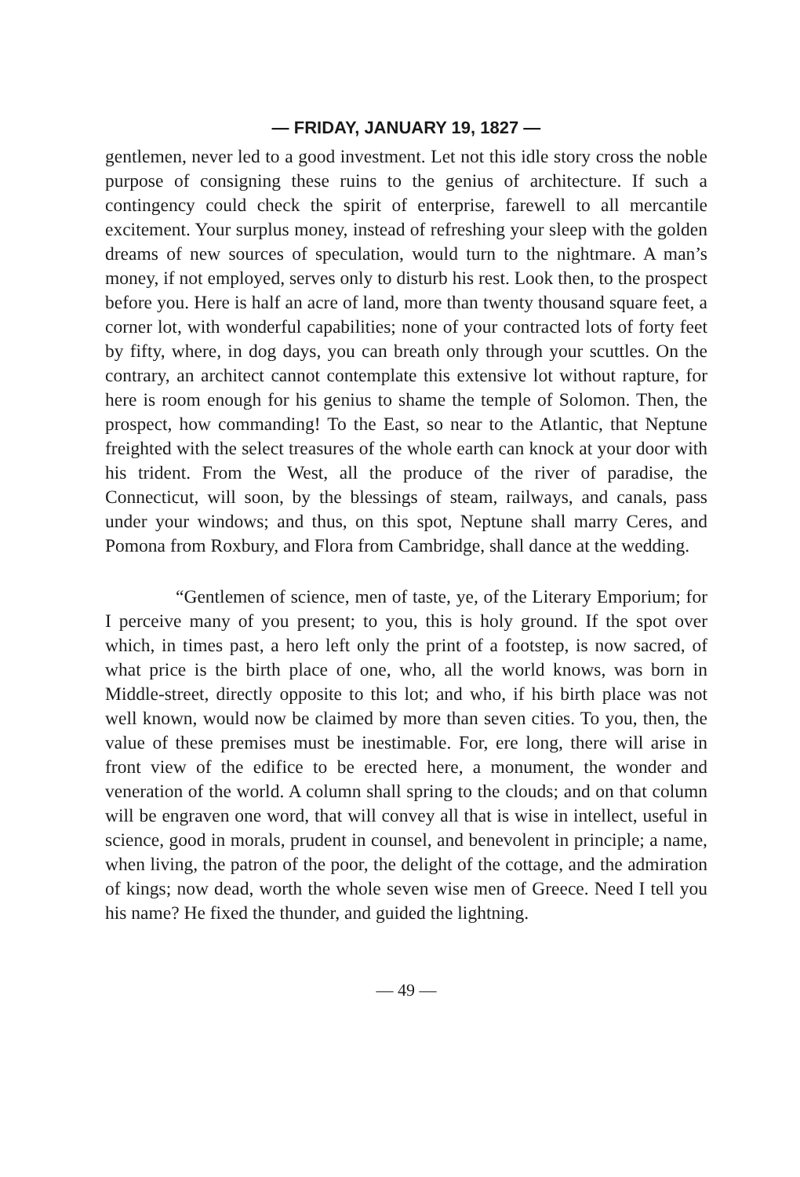— FRIDAY, JANUARY 19, 1827 —
gentlemen, never led to a good investment. Let not this idle story cross the noble purpose of consigning these ruins to the genius of architecture. If such a contingency could check the spirit of enterprise, farewell to all mercantile excitement. Your surplus money, instead of refreshing your sleep with the golden dreams of new sources of speculation, would turn to the nightmare. A man’s money, if not employed, serves only to disturb his rest. Look then, to the prospect before you. Here is half an acre of land, more than twenty thousand square feet, a corner lot, with wonderful capabilities; none of your contracted lots of forty feet by fifty, where, in dog days, you can breath only through your scuttles. On the contrary, an architect cannot contemplate this extensive lot without rapture, for here is room enough for his genius to shame the temple of Solomon. Then, the prospect, how commanding! To the East, so near to the Atlantic, that Neptune freighted with the select treasures of the whole earth can knock at your door with his trident. From the West, all the produce of the river of paradise, the Connecticut, will soon, by the blessings of steam, railways, and canals, pass under your windows; and thus, on this spot, Neptune shall marry Ceres, and Pomona from Roxbury, and Flora from Cambridge, shall dance at the wedding.
“Gentlemen of science, men of taste, ye, of the Literary Emporium; for I perceive many of you present; to you, this is holy ground. If the spot over which, in times past, a hero left only the print of a footstep, is now sacred, of what price is the birth place of one, who, all the world knows, was born in Middle-street, directly opposite to this lot; and who, if his birth place was not well known, would now be claimed by more than seven cities. To you, then, the value of these premises must be inestimable. For, ere long, there will arise in front view of the edifice to be erected here, a monument, the wonder and veneration of the world. A column shall spring to the clouds; and on that column will be engraven one word, that will convey all that is wise in intellect, useful in science, good in morals, prudent in counsel, and benevolent in principle; a name, when living, the patron of the poor, the delight of the cottage, and the admiration of kings; now dead, worth the whole seven wise men of Greece. Need I tell you his name? He fixed the thunder, and guided the lightning.
— 49 —